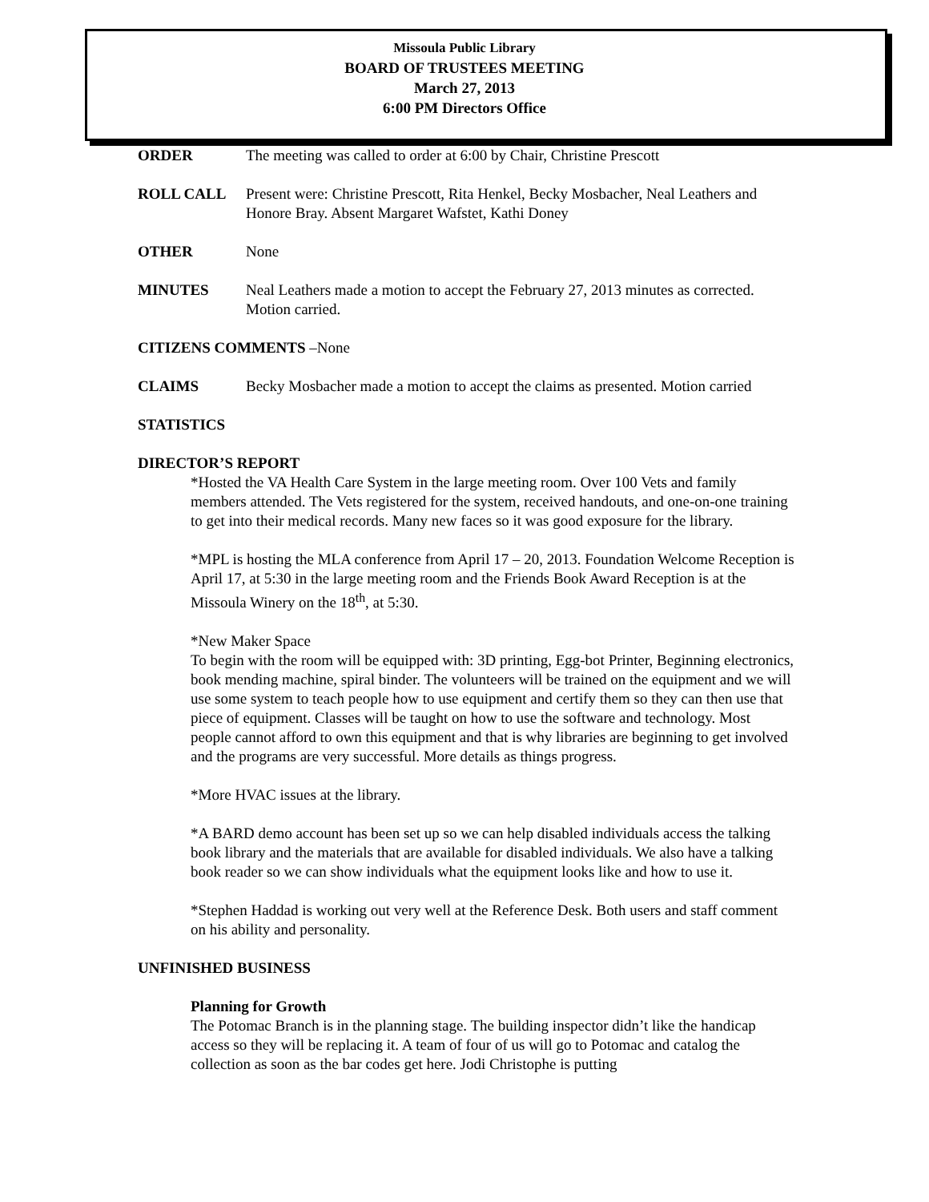Missoula Public Library
BOARD OF TRUSTEES MEETING
March 27, 2013
6:00 PM Directors Office
ORDER The meeting was called to order at 6:00 by Chair, Christine Prescott
ROLL CALL Present were: Christine Prescott, Rita Henkel, Becky Mosbacher, Neal Leathers and Honore Bray. Absent Margaret Wafstet, Kathi Doney
OTHER None
MINUTES Neal Leathers made a motion to accept the February 27, 2013 minutes as corrected. Motion carried.
CITIZENS COMMENTS –None
CLAIMS Becky Mosbacher made a motion to accept the claims as presented. Motion carried
STATISTICS
DIRECTOR’S REPORT
*Hosted the VA Health Care System in the large meeting room. Over 100 Vets and family members attended. The Vets registered for the system, received handouts, and one-on-one training to get into their medical records. Many new faces so it was good exposure for the library.
*MPL is hosting the MLA conference from April 17 – 20, 2013. Foundation Welcome Reception is April 17, at 5:30 in the large meeting room and the Friends Book Award Reception is at the Missoula Winery on the 18<sup>th</sup>, at 5:30.
*New Maker Space
To begin with the room will be equipped with: 3D printing, Egg-bot Printer, Beginning electronics, book mending machine, spiral binder. The volunteers will be trained on the equipment and we will use some system to teach people how to use equipment and certify them so they can then use that piece of equipment. Classes will be taught on how to use the software and technology. Most people cannot afford to own this equipment and that is why libraries are beginning to get involved and the programs are very successful. More details as things progress.
*More HVAC issues at the library.
*A BARD demo account has been set up so we can help disabled individuals access the talking book library and the materials that are available for disabled individuals. We also have a talking book reader so we can show individuals what the equipment looks like and how to use it.
*Stephen Haddad is working out very well at the Reference Desk. Both users and staff comment on his ability and personality.
UNFINISHED BUSINESS
Planning for Growth
The Potomac Branch is in the planning stage. The building inspector didn’t like the handicap access so they will be replacing it. A team of four of us will go to Potomac and catalog the collection as soon as the bar codes get here. Jodi Christophe is putting